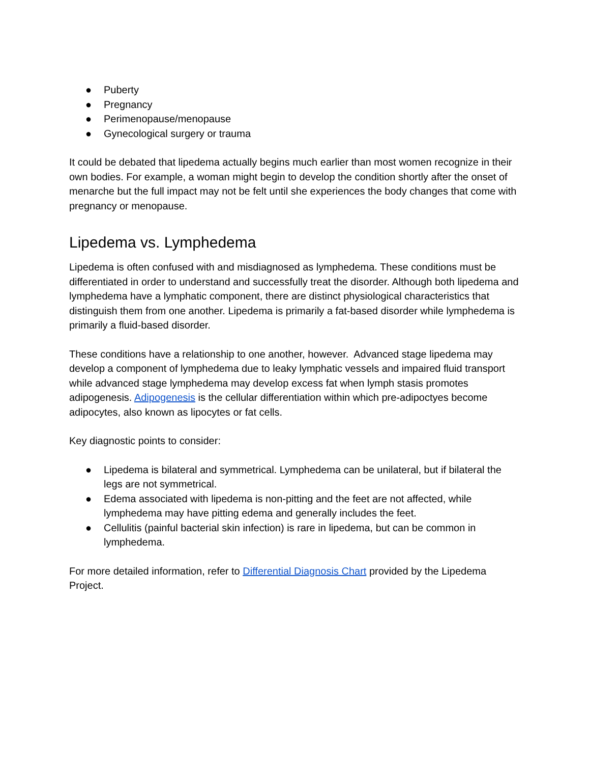● Puberty
● Pregnancy
● Perimenopause/menopause
● Gynecological surgery or trauma
It could be debated that lipedema actually begins much earlier than most women recognize in their own bodies. For example, a woman might begin to develop the condition shortly after the onset of menarche but the full impact may not be felt until she experiences the body changes that come with pregnancy or menopause.
Lipedema vs. Lymphedema
Lipedema is often confused with and misdiagnosed as lymphedema. These conditions must be differentiated in order to understand and successfully treat the disorder. Although both lipedema and lymphedema have a lymphatic component, there are distinct physiological characteristics that distinguish them from one another. Lipedema is primarily a fat-based disorder while lymphedema is primarily a fluid-based disorder.
These conditions have a relationship to one another, however. Advanced stage lipedema may develop a component of lymphedema due to leaky lymphatic vessels and impaired fluid transport while advanced stage lymphedema may develop excess fat when lymph stasis promotes adipogenesis. Adipogenesis is the cellular differentiation within which pre-adipoctyes become adipocytes, also known as lipocytes or fat cells.
Key diagnostic points to consider:
● Lipedema is bilateral and symmetrical. Lymphedema can be unilateral, but if bilateral the legs are not symmetrical.
● Edema associated with lipedema is non-pitting and the feet are not affected, while lymphedema may have pitting edema and generally includes the feet.
● Cellulitis (painful bacterial skin infection) is rare in lipedema, but can be common in lymphedema.
For more detailed information, refer to Differential Diagnosis Chart provided by the Lipedema Project.